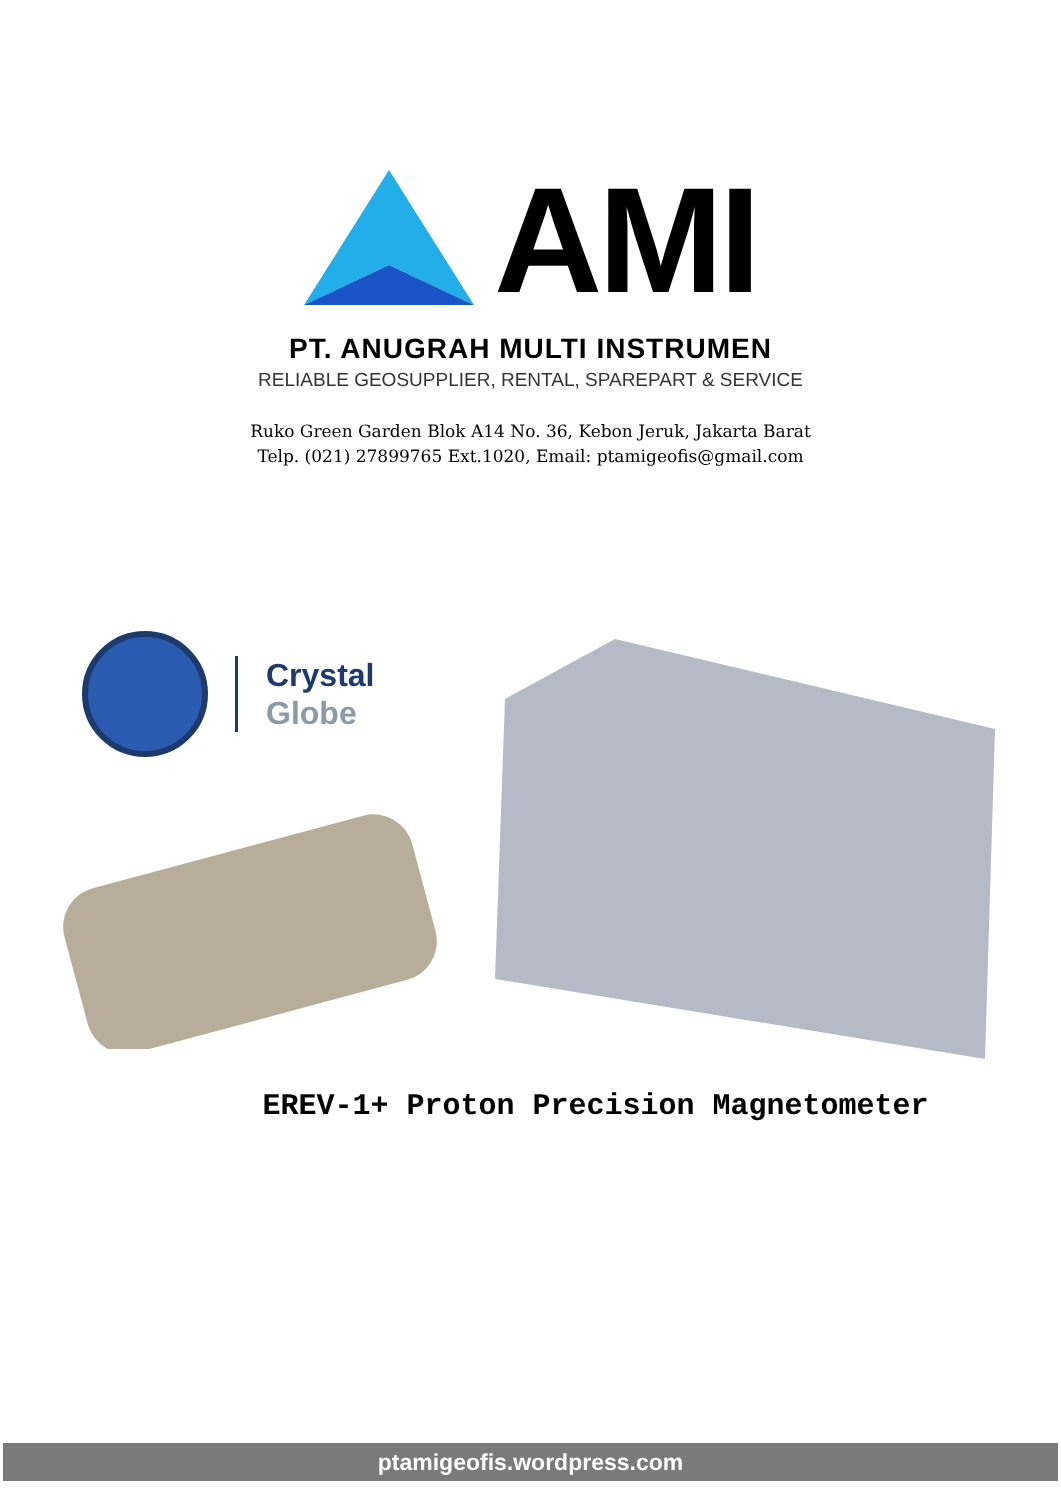AMI
PT. ANUGRAH MULTI INSTRUMEN
RELIABLE GEOSUPPLIER, RENTAL, SPAREPART & SERVICE
Ruko Green Garden Blok A14 No. 36, Kebon Jeruk, Jakarta Barat
Telp. (021) 27899765 Ext.1020, Email: ptamigeofis@gmail.com
Crystal
Globe
EREV-1+ Proton Precision Magnetometer
ptamigeofis.wordpress.com